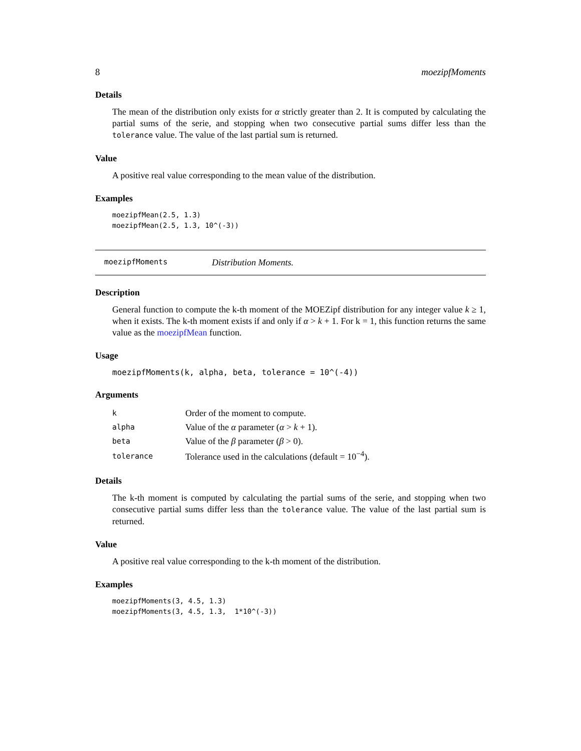8 moezipfMoments
Details
The mean of the distribution only exists for α strictly greater than 2. It is computed by calculating the partial sums of the serie, and stopping when two consecutive partial sums differ less than the tolerance value. The value of the last partial sum is returned.
Value
A positive real value corresponding to the mean value of the distribution.
Examples
moezipfMean(2.5, 1.3)
moezipfMean(2.5, 1.3, 10^(-3))
moezipfMoments Distribution Moments.
Description
General function to compute the k-th moment of the MOEZipf distribution for any integer value k ≥ 1, when it exists. The k-th moment exists if and only if α > k + 1. For k = 1, this function returns the same value as the moezipfMean function.
Usage
moezipfMoments(k, alpha, beta, tolerance = 10^(-4))
Arguments
| k | Order of the moment to compute. |
| alpha | Value of the α parameter ( α > k + 1). |
| beta | Value of the β parameter ( β > 0). |
| tolerance | Tolerance used in the calculations (default = 10<sup>−4</sup>). |
Details
The k-th moment is computed by calculating the partial sums of the serie, and stopping when two consecutive partial sums differ less than the tolerance value. The value of the last partial sum is returned.
Value
A positive real value corresponding to the k-th moment of the distribution.
Examples
moezipfMoments(3, 4.5, 1.3)
moezipfMoments(3, 4.5, 1.3,  1*10^(-3))